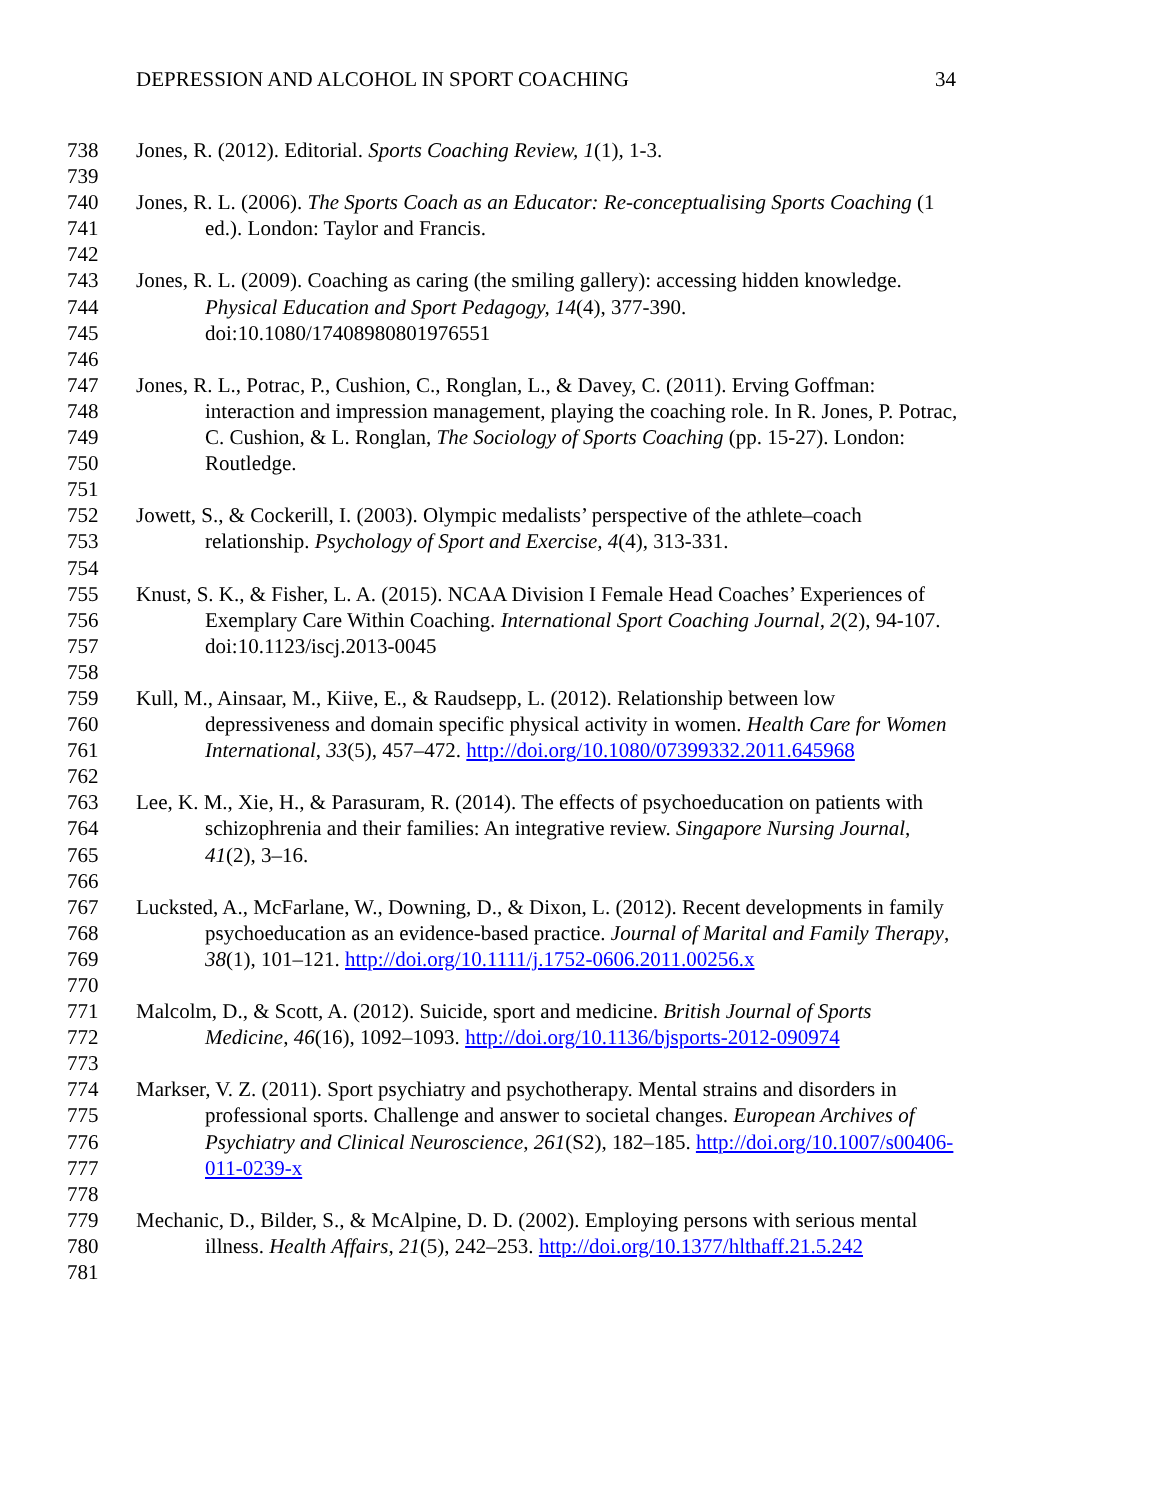DEPRESSION AND ALCOHOL IN SPORT COACHING 34
738 Jones, R. (2012). Editorial. Sports Coaching Review, 1(1), 1-3.
739
740 Jones, R. L. (2006). The Sports Coach as an Educator: Re-conceptualising Sports Coaching (1
741 ed.). London: Taylor and Francis.
742
743 Jones, R. L. (2009). Coaching as caring (the smiling gallery): accessing hidden knowledge.
744 Physical Education and Sport Pedagogy, 14(4), 377-390.
745 doi:10.1080/17408980801976551
746
747 Jones, R. L., Potrac, P., Cushion, C., Ronglan, L., & Davey, C. (2011). Erving Goffman:
748 interaction and impression management, playing the coaching role. In R. Jones, P. Potrac,
749 C. Cushion, & L. Ronglan, The Sociology of Sports Coaching (pp. 15-27). London:
750 Routledge.
751
752 Jowett, S., & Cockerill, I. (2003). Olympic medalists’ perspective of the athlete–coach
753 relationship. Psychology of Sport and Exercise, 4(4), 313-331.
754
755 Knust, S. K., & Fisher, L. A. (2015). NCAA Division I Female Head Coaches’ Experiences of
756 Exemplary Care Within Coaching. International Sport Coaching Journal, 2(2), 94-107.
757 doi:10.1123/iscj.2013-0045
758
759 Kull, M., Ainsaar, M., Kiive, E., & Raudsepp, L. (2012). Relationship between low
760 depressiveness and domain specific physical activity in women. Health Care for Women
761 International, 33(5), 457–472. http://doi.org/10.1080/07399332.2011.645968
762
763 Lee, K. M., Xie, H., & Parasuram, R. (2014). The effects of psychoeducation on patients with
764 schizophrenia and their families: An integrative review. Singapore Nursing Journal,
765 41(2), 3–16.
766
767 Lucksted, A., McFarlane, W., Downing, D., & Dixon, L. (2012). Recent developments in family
768 psychoeducation as an evidence-based practice. Journal of Marital and Family Therapy,
769 38(1), 101–121. http://doi.org/10.1111/j.1752-0606.2011.00256.x
770
771 Malcolm, D., & Scott, A. (2012). Suicide, sport and medicine. British Journal of Sports
772 Medicine, 46(16), 1092–1093. http://doi.org/10.1136/bjsports-2012-090974
773
774 Markser, V. Z. (2011). Sport psychiatry and psychotherapy. Mental strains and disorders in
775 professional sports. Challenge and answer to societal changes. European Archives of
776 Psychiatry and Clinical Neuroscience, 261(S2), 182–185. http://doi.org/10.1007/s00406-
777 011-0239-x
778
779 Mechanic, D., Bilder, S., & McAlpine, D. D. (2002). Employing persons with serious mental
780 illness. Health Affairs, 21(5), 242–253. http://doi.org/10.1377/hlthaff.21.5.242
781